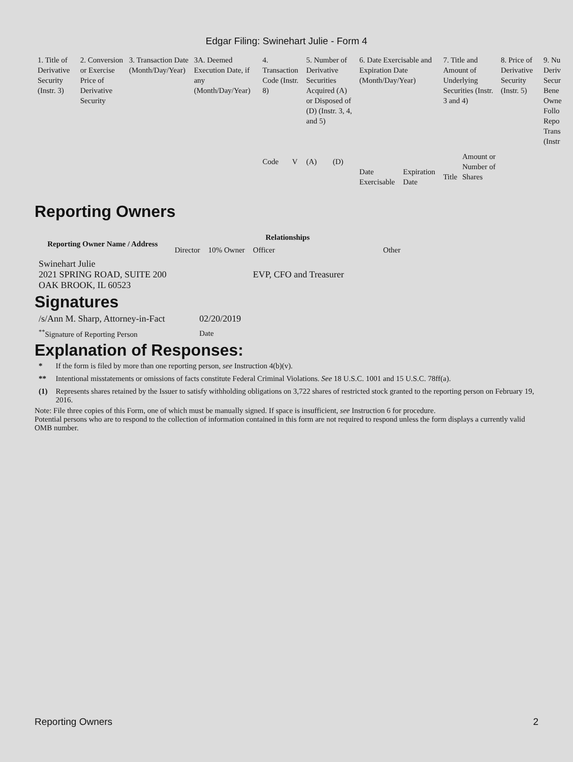Edgar Filing: Swinehart Julie - Form 4
| 1. Title of Derivative Security (Instr. 3) | 2. Conversion or Exercise Price of Derivative Security | 3. Transaction Date (Month/Day/Year) | 3A. Deemed Execution Date, if any (Month/Day/Year) | 4. Transaction Code (Instr. 8) | | 5. Number of Derivative Securities Acquired (A) or Disposed of (D) (Instr. 3, 4, and 5) | | 6. Date Exercisable and Expiration Date (Month/Day/Year) | | 7. Title and Amount of Underlying Securities (Instr. 3 and 4) | | 8. Price of Derivative Security (Instr. 5) | 9. Nu Deriv Secur Bene Owne Follo Repo Trans (Instr |
| --- | --- | --- | --- | --- | --- | --- | --- | --- | --- | --- | --- | --- | --- |
| | | | | Code | V | (A) | (D) | Date Exercisable | Expiration Date | Title | Amount or Number of Shares | | |
Reporting Owners
| Reporting Owner Name / Address | Relationships | | | |
| --- | --- | --- | --- | --- |
| | Director | 10% Owner | Officer | Other |
| Swinehart Julie 2021 SPRING ROAD, SUITE 200 OAK BROOK, IL 60523 | | | EVP, CFO and Treasurer | |
Signatures
| /s/Ann M. Sharp, Attorney-in-Fact | 02/20/2019 |
| <sup>**</sup> Signature of Reporting Person | Date |
Explanation of Responses:
| * | If the form is filed by more than one reporting person, see Instruction 4(b)(v). |
| ** | Intentional misstatements or omissions of facts constitute Federal Criminal Violations. See 18 U.S.C. 1001 and 15 U.S.C. 78ff(a). |
| (1) | Represents shares retained by the Issuer to satisfy withholding obligations on 3,722 shares of restricted stock granted to the reporting person on February 19, 2016. |
Note: File three copies of this Form, one of which must be manually signed. If space is insufficient, see Instruction 6 for procedure.
Potential persons who are to respond to the collection of information contained in this form are not required to respond unless the form displays a currently valid OMB number.
Reporting Owners 2